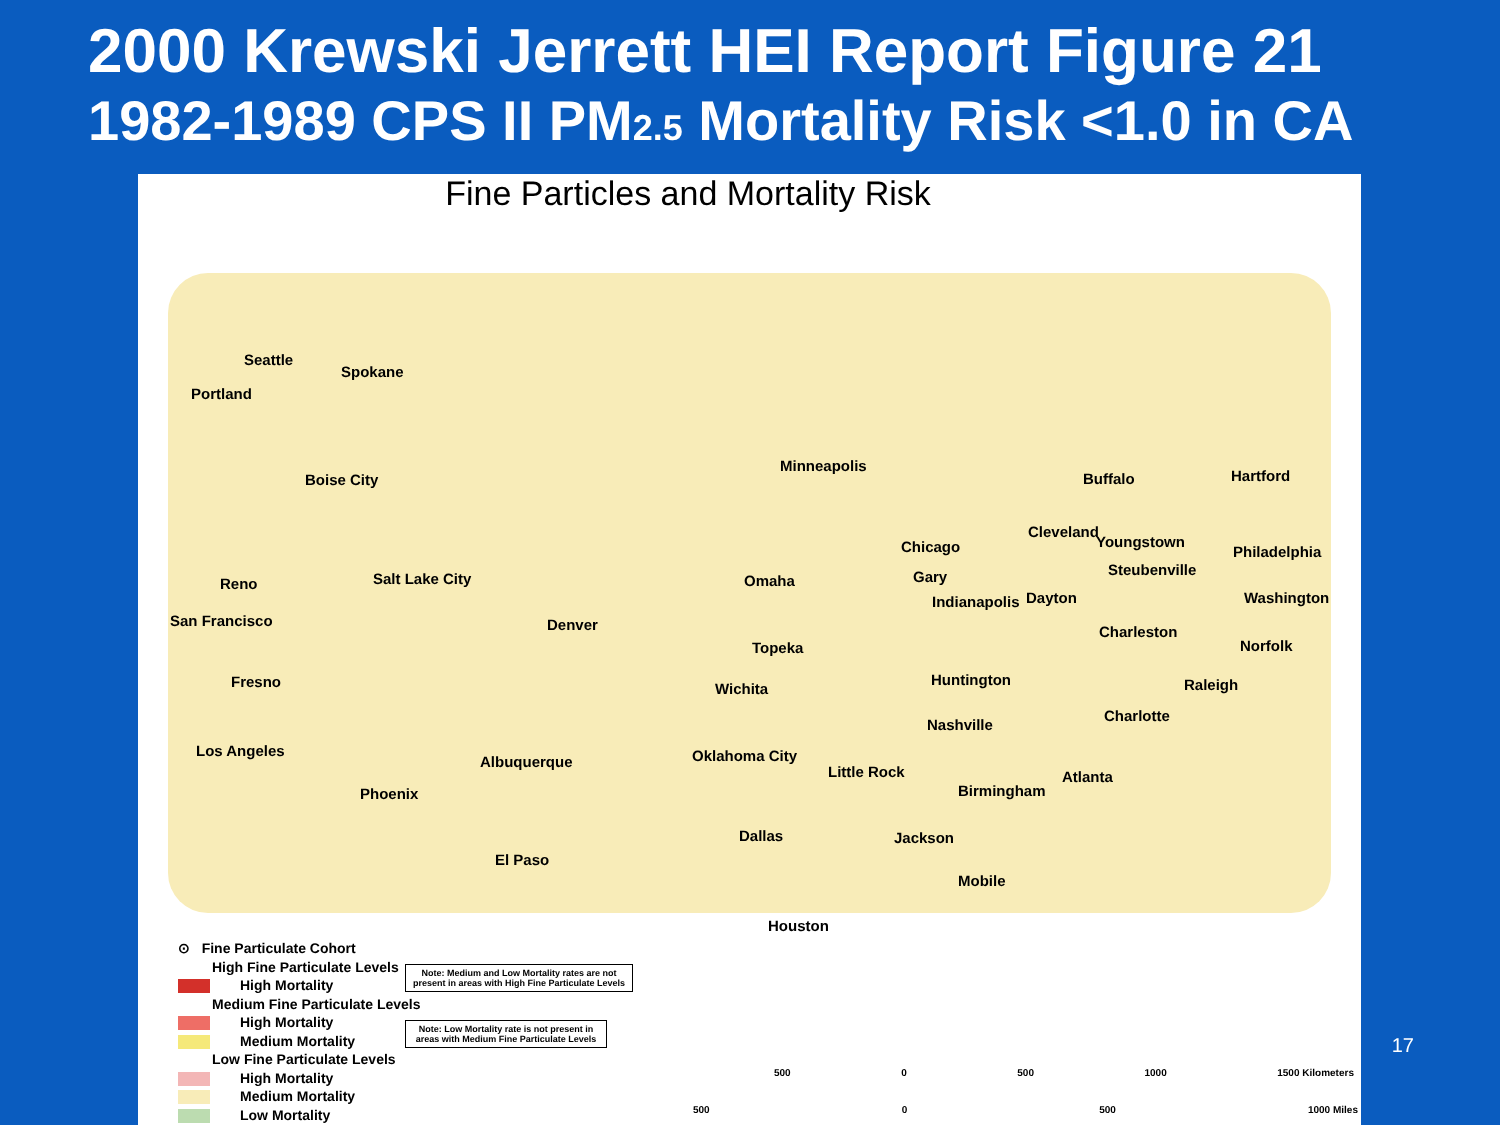2000 Krewski Jerrett HEI Report Figure 21
1982-1989 CPS II PM2.5 Mortality Risk <1.0 in CA
Fine Particles and Mortality Risk
Seattle
Spokane
Portland
Boise City
Minneapolis
Buffalo Hartford
Cleveland
Youngstown Chicago Philadelphia
Steubenville Gary Reno Salt Lake City Omaha
Indianapolis Dayton Washington
San Francisco Denver Charleston
Topeka Norfolk
Fresno Huntington Raleigh Wichita
Charlotte
Nashville
Los Angeles Oklahoma City Albuquerque
Little Rock Atlanta
Birmingham Phoenix
Dallas Jackson
El Paso
Mobile
Houston
⊙ Fine Particulate Cohort
High Fine Particulate Levels
High Mortality
Medium Fine Particulate Levels
High Mortality
Medium Mortality
Low Fine Particulate Levels
High Mortality
Medium Mortality
Low Mortality
Note: Medium and Low Mortality rates are not present in areas with High Fine Particulate Levels
Note: Low Mortality rate is not present in areas with Medium Fine Particulate Levels
500 0 500 1000 1500 Kilometers
500 0 500 1000 Miles
17